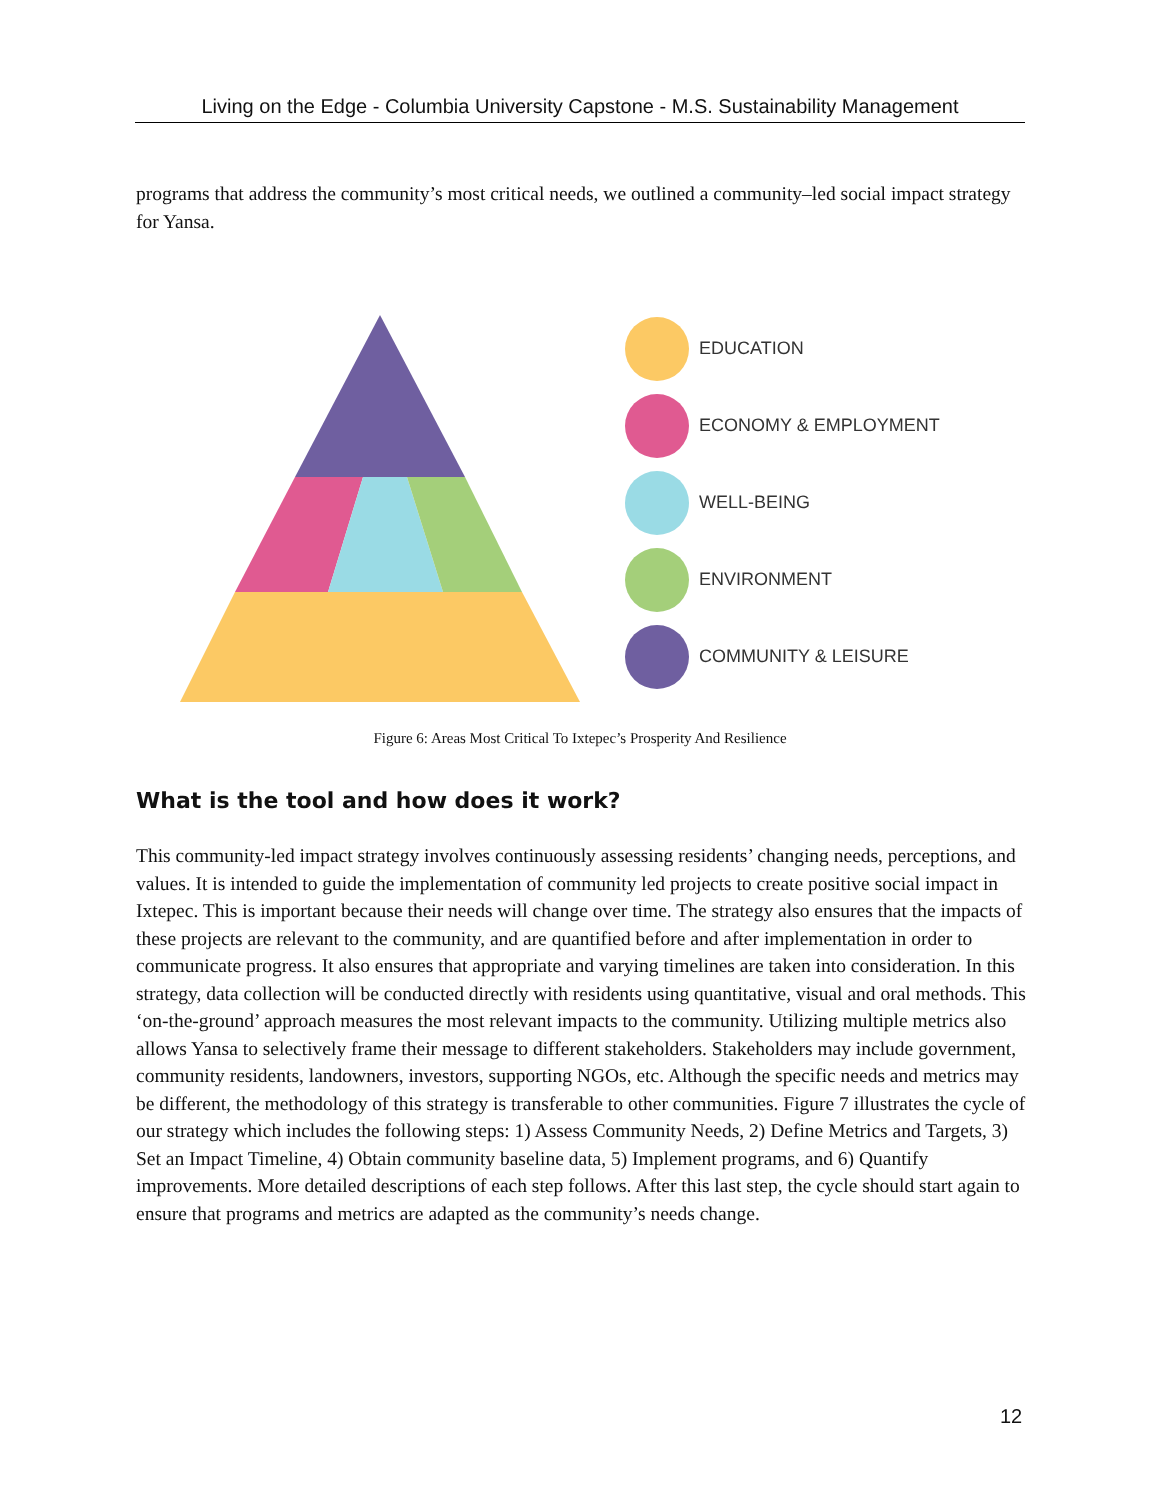Living on the Edge - Columbia University Capstone - M.S. Sustainability Management
programs that address the community’s most critical needs, we outlined a community–led social impact strategy for Yansa.
EDUCATION
ECONOMY & EMPLOYMENT
WELL-BEING
ENVIRONMENT
COMMUNITY & LEISURE
Figure 6: Areas Most Critical To Ixtepec’s Prosperity And Resilience
What is the tool and how does it work?
This community-led impact strategy involves continuously assessing residents’ changing needs, perceptions, and values. It is intended to guide the implementation of community led projects to create positive social impact in Ixtepec. This is important because their needs will change over time. The strategy also ensures that the impacts of these projects are relevant to the community, and are quantified before and after implementation in order to communicate progress. It also ensures that appropriate and varying timelines are taken into consideration. In this strategy, data collection will be conducted directly with residents using quantitative, visual and oral methods. This ‘on-the-ground’ approach measures the most relevant impacts to the community. Utilizing multiple metrics also allows Yansa to selectively frame their message to different stakeholders. Stakeholders may include government, community residents, landowners, investors, supporting NGOs, etc. Although the specific needs and metrics may be different, the methodology of this strategy is transferable to other communities. Figure 7 illustrates the cycle of our strategy which includes the following steps: 1) Assess Community Needs, 2) Define Metrics and Targets, 3) Set an Impact Timeline, 4) Obtain community baseline data, 5) Implement programs, and 6) Quantify improvements. More detailed descriptions of each step follows. After this last step, the cycle should start again to ensure that programs and metrics are adapted as the community’s needs change.
12